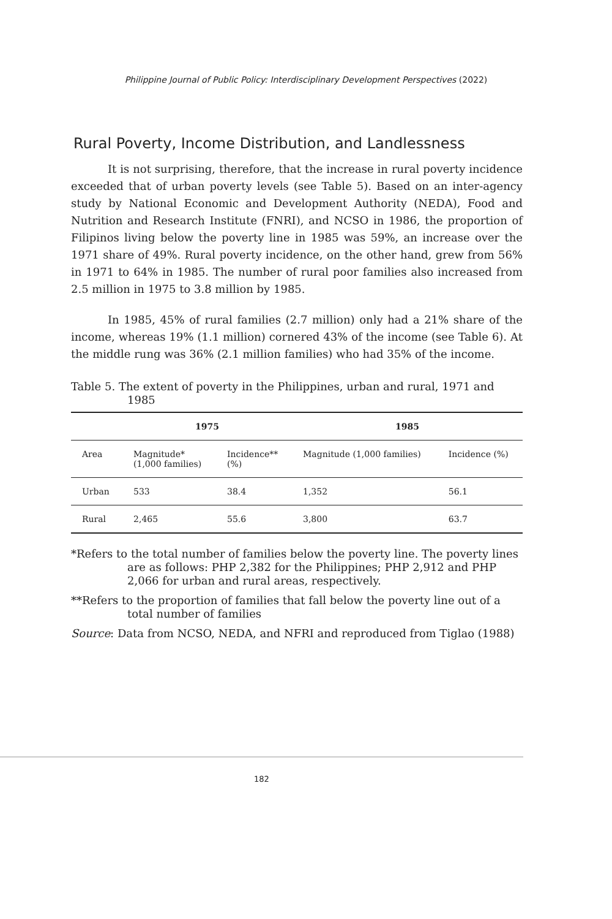Philippine Journal of Public Policy: Interdisciplinary Development Perspectives (2022)
Rural Poverty, Income Distribution, and Landlessness
It is not surprising, therefore, that the increase in rural poverty incidence exceeded that of urban poverty levels (see Table 5). Based on an inter-agency study by National Economic and Development Authority (NEDA), Food and Nutrition and Research Institute (FNRI), and NCSO in 1986, the proportion of Filipinos living below the poverty line in 1985 was 59%, an increase over the 1971 share of 49%. Rural poverty incidence, on the other hand, grew from 56% in 1971 to 64% in 1985. The number of rural poor families also increased from 2.5 million in 1975 to 3.8 million by 1985.
In 1985, 45% of rural families (2.7 million) only had a 21% share of the income, whereas 19% (1.1 million) cornered 43% of the income (see Table 6). At the middle rung was 36% (2.1 million families) who had 35% of the income.
Table 5. The extent of poverty in the Philippines, urban and rural, 1971 and 1985
| | 1975 | | 1985 | |
| --- | --- | --- | --- | --- |
| Area | Magnitude* (1,000 families) | Incidence** (%) | Magnitude (1,000 families) | Incidence (%) |
| Urban | 533 | 38.4 | 1,352 | 56.1 |
| Rural | 2,465 | 55.6 | 3,800 | 63.7 |
*Refers to the total number of families below the poverty line. The poverty lines are as follows: PHP 2,382 for the Philippines; PHP 2,912 and PHP 2,066 for urban and rural areas, respectively.
**Refers to the proportion of families that fall below the poverty line out of a total number of families
Source: Data from NCSO, NEDA, and NFRI and reproduced from Tiglao (1988)
182